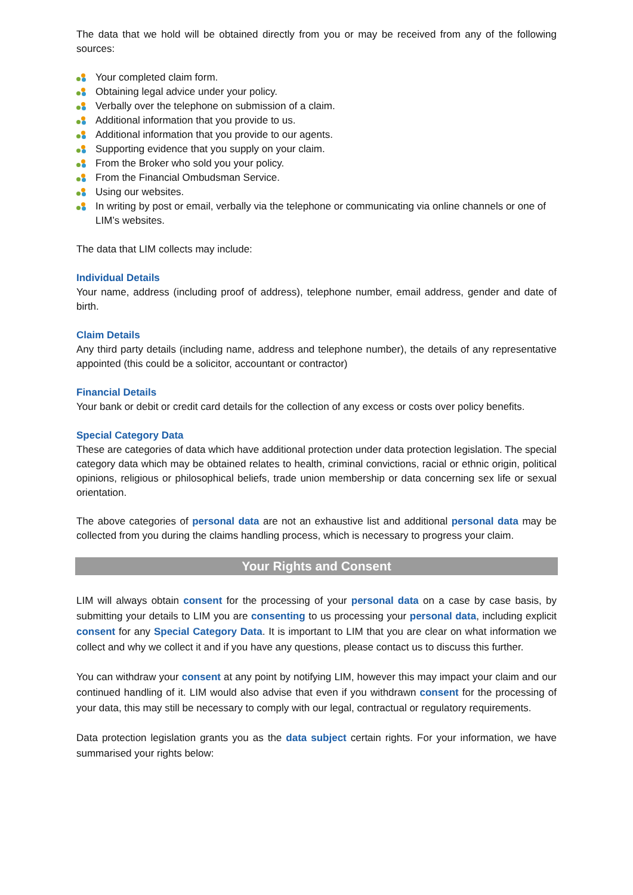The data that we hold will be obtained directly from you or may be received from any of the following sources:
Your completed claim form.
Obtaining legal advice under your policy.
Verbally over the telephone on submission of a claim.
Additional information that you provide to us.
Additional information that you provide to our agents.
Supporting evidence that you supply on your claim.
From the Broker who sold you your policy.
From the Financial Ombudsman Service.
Using our websites.
In writing by post or email, verbally via the telephone or communicating via online channels or one of LIM’s websites.
The data that LIM collects may include:
Individual Details
Your name, address (including proof of address), telephone number, email address, gender and date of birth.
Claim Details
Any third party details (including name, address and telephone number), the details of any representative appointed (this could be a solicitor, accountant or contractor)
Financial Details
Your bank or debit or credit card details for the collection of any excess or costs over policy benefits.
Special Category Data
These are categories of data which have additional protection under data protection legislation. The special category data which may be obtained relates to health, criminal convictions, racial or ethnic origin, political opinions, religious or philosophical beliefs, trade union membership or data concerning sex life or sexual orientation.
The above categories of personal data are not an exhaustive list and additional personal data may be collected from you during the claims handling process, which is necessary to progress your claim.
Your Rights and Consent
LIM will always obtain consent for the processing of your personal data on a case by case basis, by submitting your details to LIM you are consenting to us processing your personal data, including explicit consent for any Special Category Data. It is important to LIM that you are clear on what information we collect and why we collect it and if you have any questions, please contact us to discuss this further.
You can withdraw your consent at any point by notifying LIM, however this may impact your claim and our continued handling of it. LIM would also advise that even if you withdrawn consent for the processing of your data, this may still be necessary to comply with our legal, contractual or regulatory requirements.
Data protection legislation grants you as the data subject certain rights. For your information, we have summarised your rights below: